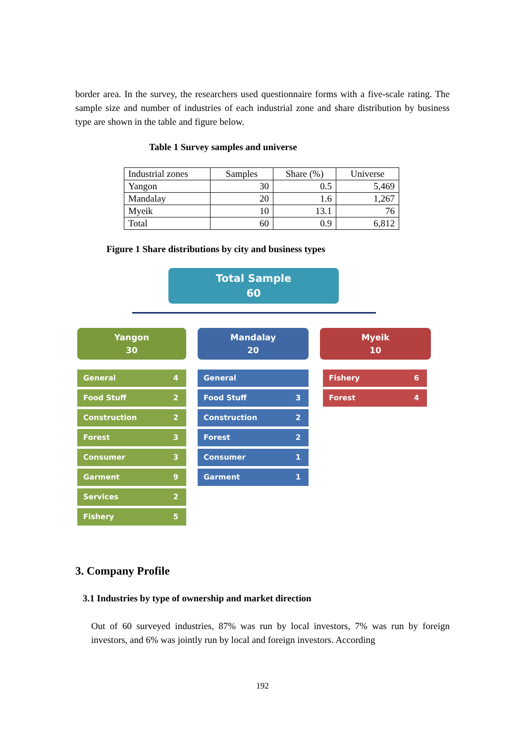border area. In the survey, the researchers used questionnaire forms with a five-scale rating. The sample size and number of industries of each industrial zone and share distribution by business type are shown in the table and figure below.
Table 1 Survey samples and universe
| Industrial zones | Samples | Share (%) | Universe |
| Yangon | 30 | 0.5 | 5,469 |
| Mandalay | 20 | 1.6 | 1,267 |
| Myeik | 10 | 13.1 | 76 |
| Total | 60 | 0.9 | 6,812 |
Figure 1 Share distributions by city and business types
Total Sample
60
Yangon
30
General 4
Food Stuff 2
Construction 2
Forest 3
Consumer 3
Garment 9
Services 2
Fishery 5
Mandalay
20
General
Food Stuff 3
Construction 2
Forest 2
Consumer 1
Garment 1
Myeik
10
Fishery 6
Forest 4
3. Company Profile
3.1 Industries by type of ownership and market direction
Out of 60 surveyed industries, 87% was run by local investors, 7% was run by foreign investors, and 6% was jointly run by local and foreign investors. According
192